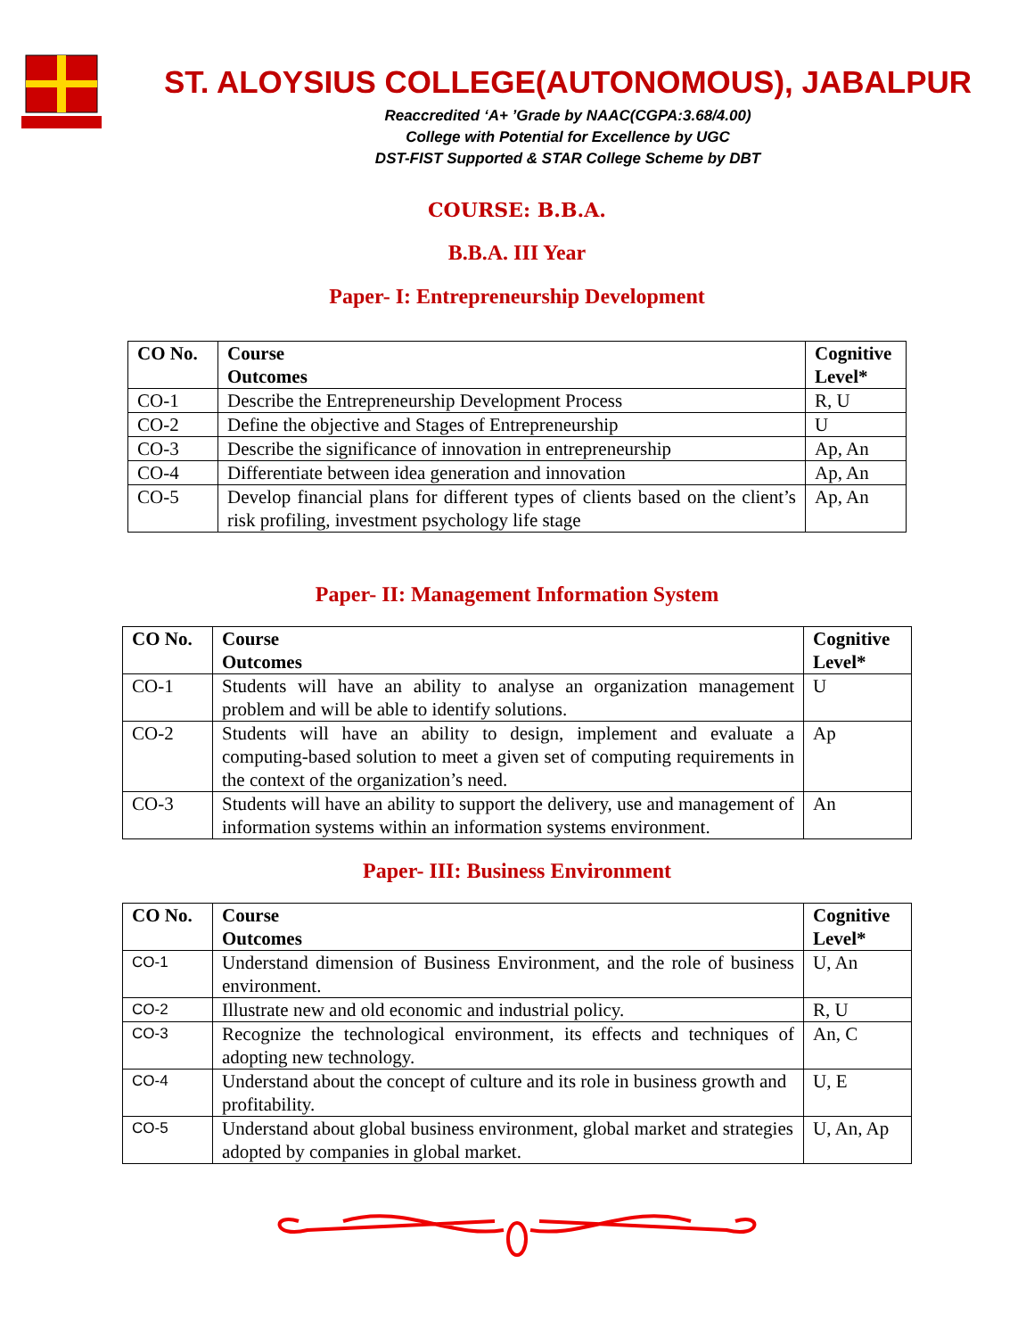ST. ALOYSIUS COLLEGE(AUTONOMOUS), JABALPUR
Reaccredited ‘A+ ’Grade by NAAC(CGPA:3.68/4.00)
College with Potential for Excellence by UGC
DST-FIST Supported & STAR College Scheme by DBT
COURSE: B.B.A.
B.B.A. III Year
Paper- I: Entrepreneurship Development
| CO No. | Course Outcomes | Cognitive Level* |
| --- | --- | --- |
| CO-1 | Describe the Entrepreneurship Development Process | R, U |
| CO-2 | Define the objective and Stages of Entrepreneurship | U |
| CO-3 | Describe the significance of innovation in entrepreneurship | Ap, An |
| CO-4 | Differentiate between idea generation and innovation | Ap, An |
| CO-5 | Develop financial plans for different types of clients based on the client’s risk profiling, investment psychology life stage | Ap, An |
Paper- II: Management Information System
| CO No. | Course Outcomes | Cognitive Level* |
| --- | --- | --- |
| CO-1 | Students will have an ability to analyse an organization management problem and will be able to identify solutions. | U |
| CO-2 | Students will have an ability to design, implement and evaluate a computing-based solution to meet a given set of computing requirements in the context of the organization’s need. | Ap |
| CO-3 | Students will have an ability to support the delivery, use and management of information systems within an information systems environment. | An |
Paper- III: Business Environment
| CO No. | Course Outcomes | Cognitive Level* |
| --- | --- | --- |
| CO-1 | Understand dimension of Business Environment, and the role of business environment. | U, An |
| CO-2 | Illustrate new and old economic and industrial policy. | R, U |
| CO-3 | Recognize the technological environment, its effects and techniques of adopting new technology. | An, C |
| CO-4 | Understand about the concept of culture and its role in business growth and profitability. | U, E |
| CO-5 | Understand about global business environment, global market and strategies adopted by companies in global market. | U, An, Ap |